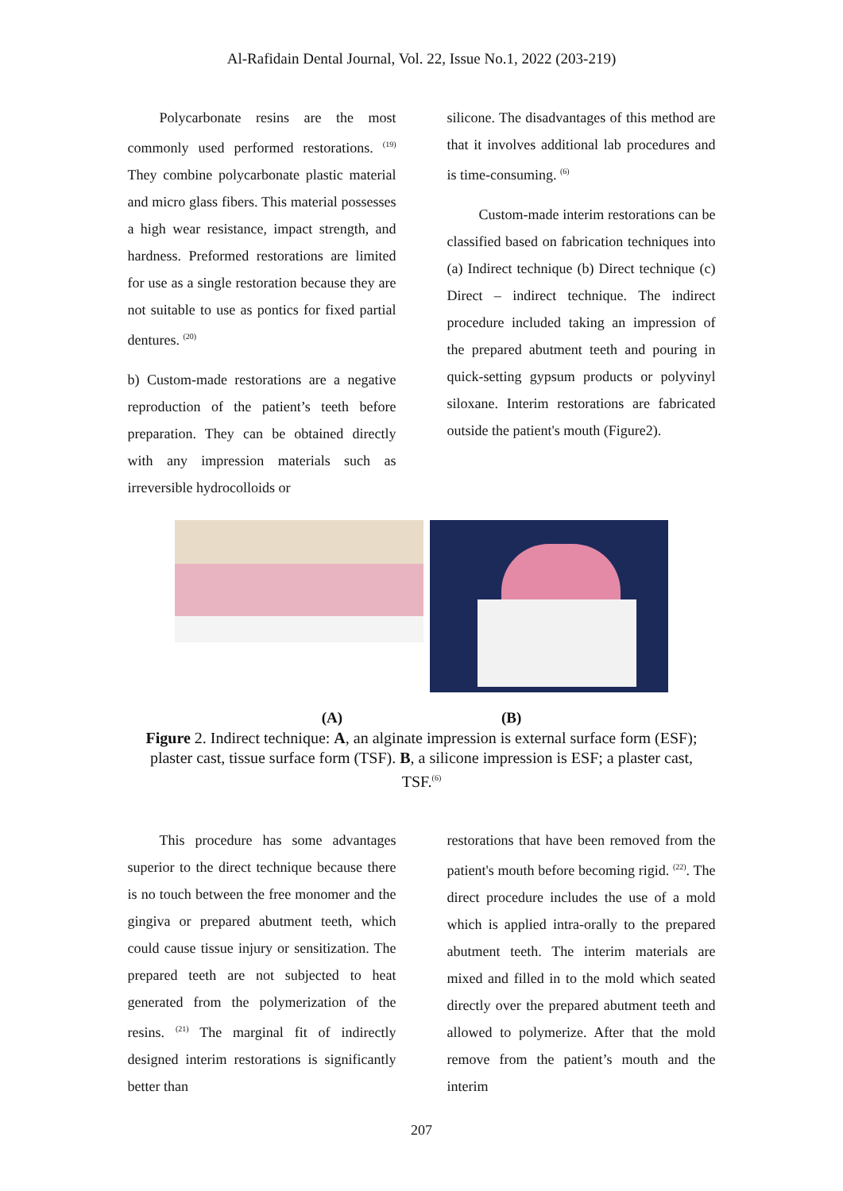Al-Rafidain Dental Journal, Vol. 22, Issue No.1, 2022 (203-219)
Polycarbonate resins are the most commonly used performed restorations. <sup>(19)</sup> They combine polycarbonate plastic material and micro glass fibers. This material possesses a high wear resistance, impact strength, and hardness. Preformed restorations are limited for use as a single restoration because they are not suitable to use as pontics for fixed partial dentures. <sup>(20)</sup>
b) Custom-made restorations are a negative reproduction of the patient’s teeth before preparation. They can be obtained directly with any impression materials such as irreversible hydrocolloids or
silicone. The disadvantages of this method are that it involves additional lab procedures and is time-consuming. <sup>(6)</sup>
Custom-made interim restorations can be classified based on fabrication techniques into (a) Indirect technique (b) Direct technique (c) Direct – indirect technique. The indirect procedure included taking an impression of the prepared abutment teeth and pouring in quick-setting gypsum products or polyvinyl siloxane. Interim restorations are fabricated outside the patient's mouth (Figure2).
(A) (B)
Figure 2. Indirect technique: A, an alginate impression is external surface form (ESF); plaster cast, tissue surface form (TSF). B, a silicone impression is ESF; a plaster cast, TSF.<sup>(6)</sup>
This procedure has some advantages superior to the direct technique because there is no touch between the free monomer and the gingiva or prepared abutment teeth, which could cause tissue injury or sensitization. The prepared teeth are not subjected to heat generated from the polymerization of the resins. <sup>(21)</sup> The marginal fit of indirectly designed interim restorations is significantly better than
restorations that have been removed from the patient's mouth before becoming rigid. <sup>(22)</sup>. The direct procedure includes the use of a mold which is applied intra-orally to the prepared abutment teeth. The interim materials are mixed and filled in to the mold which seated directly over the prepared abutment teeth and allowed to polymerize. After that the mold remove from the patient’s mouth and the interim
207